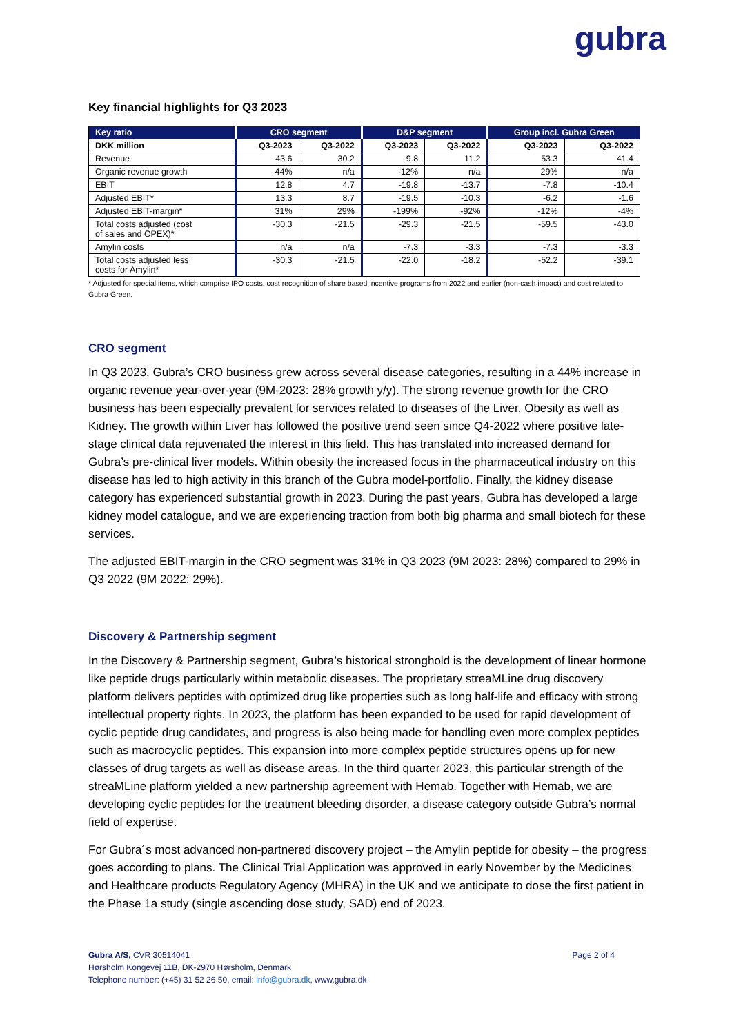gubra
Key financial highlights for Q3 2023
| Key ratio | CRO segment | | D&P segment | | Group incl. Gubra Green | |
| --- | --- | --- | --- | --- | --- | --- |
| DKK million | Q3-2023 | Q3-2022 | Q3-2023 | Q3-2022 | Q3-2023 | Q3-2022 |
| Revenue | 43.6 | 30.2 | 9.8 | 11.2 | 53.3 | 41.4 |
| Organic revenue growth | 44% | n/a | -12% | n/a | 29% | n/a |
| EBIT | 12.8 | 4.7 | -19.8 | -13.7 | -7.8 | -10.4 |
| Adjusted EBIT* | 13.3 | 8.7 | -19.5 | -10.3 | -6.2 | -1.6 |
| Adjusted EBIT-margin* | 31% | 29% | -199% | -92% | -12% | -4% |
| Total costs adjusted (cost of sales and OPEX)* | -30.3 | -21.5 | -29.3 | -21.5 | -59.5 | -43.0 |
| Amylin costs | n/a | n/a | -7.3 | -3.3 | -7.3 | -3.3 |
| Total costs adjusted less costs for Amylin* | -30.3 | -21.5 | -22.0 | -18.2 | -52.2 | -39.1 |
* Adjusted for special items, which comprise IPO costs, cost recognition of share based incentive programs from 2022 and earlier (non-cash impact) and cost related to Gubra Green.
CRO segment
In Q3 2023, Gubra’s CRO business grew across several disease categories, resulting in a 44% increase in organic revenue year-over-year (9M-2023: 28% growth y/y). The strong revenue growth for the CRO business has been especially prevalent for services related to diseases of the Liver, Obesity as well as Kidney. The growth within Liver has followed the positive trend seen since Q4-2022 where positive late-stage clinical data rejuvenated the interest in this field. This has translated into increased demand for Gubra’s pre-clinical liver models. Within obesity the increased focus in the pharmaceutical industry on this disease has led to high activity in this branch of the Gubra model-portfolio. Finally, the kidney disease category has experienced substantial growth in 2023. During the past years, Gubra has developed a large kidney model catalogue, and we are experiencing traction from both big pharma and small biotech for these services.
The adjusted EBIT-margin in the CRO segment was 31% in Q3 2023 (9M 2023: 28%) compared to 29% in Q3 2022 (9M 2022: 29%).
Discovery & Partnership segment
In the Discovery & Partnership segment, Gubra’s historical stronghold is the development of linear hormone like peptide drugs particularly within metabolic diseases. The proprietary streaMLine drug discovery platform delivers peptides with optimized drug like properties such as long half-life and efficacy with strong intellectual property rights. In 2023, the platform has been expanded to be used for rapid development of cyclic peptide drug candidates, and progress is also being made for handling even more complex peptides such as macrocyclic peptides. This expansion into more complex peptide structures opens up for new classes of drug targets as well as disease areas. In the third quarter 2023, this particular strength of the streaMLine platform yielded a new partnership agreement with Hemab. Together with Hemab, we are developing cyclic peptides for the treatment bleeding disorder, a disease category outside Gubra’s normal field of expertise.
For Gubra´s most advanced non-partnered discovery project – the Amylin peptide for obesity – the progress goes according to plans. The Clinical Trial Application was approved in early November by the Medicines and Healthcare products Regulatory Agency (MHRA) in the UK and we anticipate to dose the first patient in the Phase 1a study (single ascending dose study, SAD) end of 2023.
Page 2 of 4 Gubra A/S, CVR 30514041
Hørsholm Kongevej 11B, DK-2970 Hørsholm, Denmark
Telephone number: (+45) 31 52 26 50, email: info@gubra.dk, www.gubra.dk